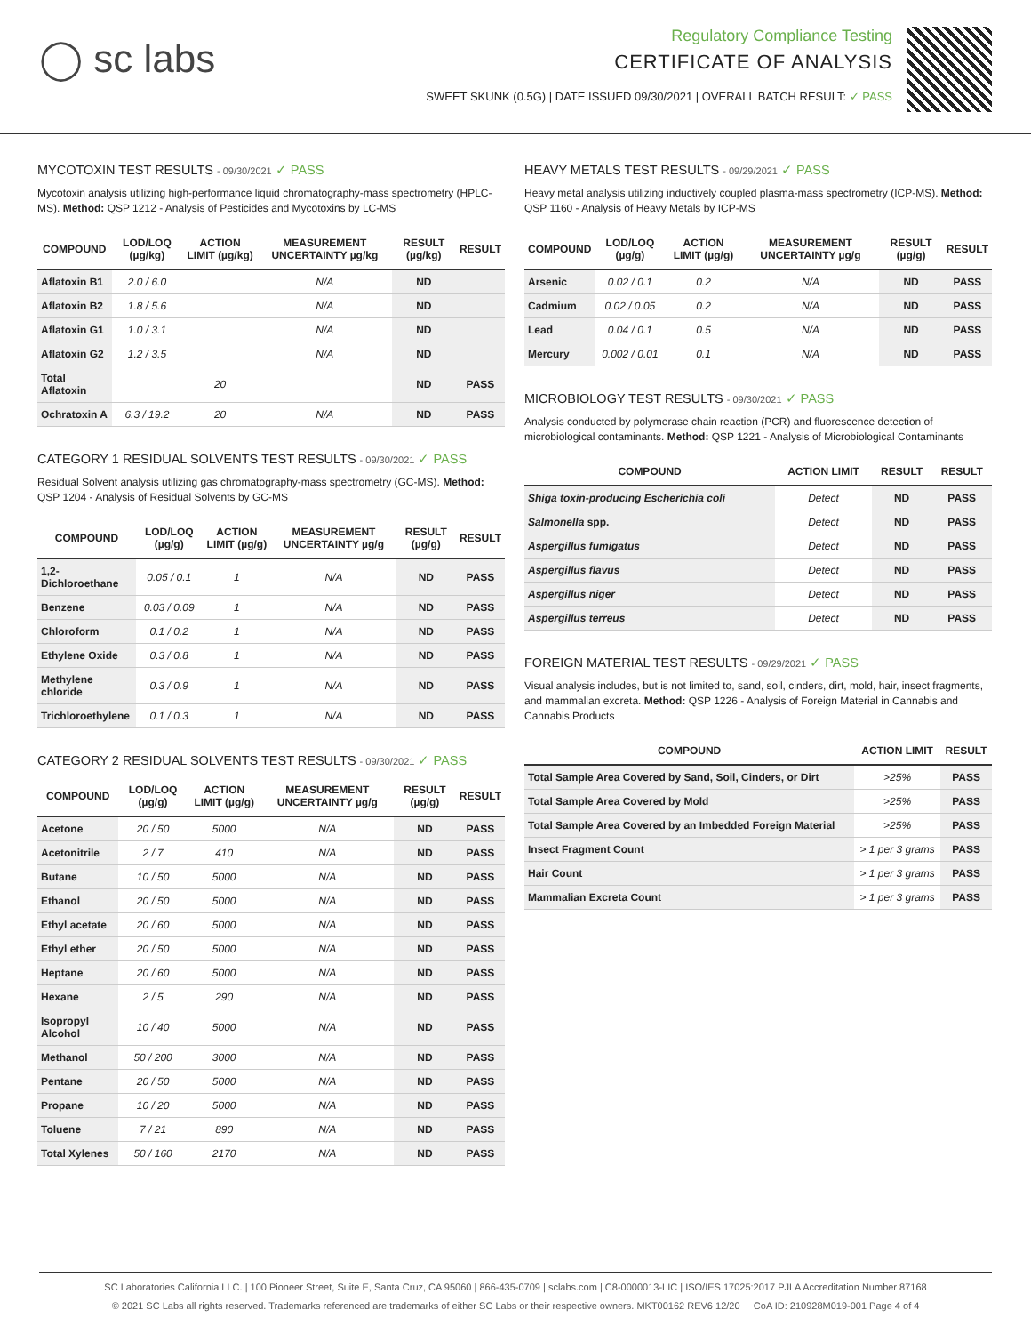◯ sc labs
Regulatory Compliance Testing
CERTIFICATE OF ANALYSIS
SWEET SKUNK (0.5G) | DATE ISSUED 09/30/2021 | OVERALL BATCH RESULT: ✓ PASS
MYCOTOXIN TEST RESULTS - 09/30/2021 ✓ PASS
Mycotoxin analysis utilizing high-performance liquid chromatography-mass spectrometry (HPLC-MS). Method: QSP 1212 - Analysis of Pesticides and Mycotoxins by LC-MS
| COMPOUND | LOD/LOQ (µg/kg) | ACTION LIMIT (µg/kg) | MEASUREMENT UNCERTAINTY µg/kg | RESULT (µg/kg) | RESULT |
| --- | --- | --- | --- | --- | --- |
| Aflatoxin B1 | 2.0 / 6.0 | | N/A | ND | |
| Aflatoxin B2 | 1.8 / 5.6 | | N/A | ND | |
| Aflatoxin G1 | 1.0 / 3.1 | | N/A | ND | |
| Aflatoxin G2 | 1.2 / 3.5 | | N/A | ND | |
| Total Aflatoxin | | 20 | | ND | PASS |
| Ochratoxin A | 6.3 / 19.2 | 20 | N/A | ND | PASS |
CATEGORY 1 RESIDUAL SOLVENTS TEST RESULTS - 09/30/2021 ✓ PASS
Residual Solvent analysis utilizing gas chromatography-mass spectrometry (GC-MS). Method: QSP 1204 - Analysis of Residual Solvents by GC-MS
| COMPOUND | LOD/LOQ (µg/g) | ACTION LIMIT (µg/g) | MEASUREMENT UNCERTAINTY µg/g | RESULT (µg/g) | RESULT |
| --- | --- | --- | --- | --- | --- |
| 1,2-Dichloroethane | 0.05 / 0.1 | 1 | N/A | ND | PASS |
| Benzene | 0.03 / 0.09 | 1 | N/A | ND | PASS |
| Chloroform | 0.1 / 0.2 | 1 | N/A | ND | PASS |
| Ethylene Oxide | 0.3 / 0.8 | 1 | N/A | ND | PASS |
| Methylene chloride | 0.3 / 0.9 | 1 | N/A | ND | PASS |
| Trichloroethylene | 0.1 / 0.3 | 1 | N/A | ND | PASS |
CATEGORY 2 RESIDUAL SOLVENTS TEST RESULTS - 09/30/2021 ✓ PASS
| COMPOUND | LOD/LOQ (µg/g) | ACTION LIMIT (µg/g) | MEASUREMENT UNCERTAINTY µg/g | RESULT (µg/g) | RESULT |
| --- | --- | --- | --- | --- | --- |
| Acetone | 20 / 50 | 5000 | N/A | ND | PASS |
| Acetonitrile | 2 / 7 | 410 | N/A | ND | PASS |
| Butane | 10 / 50 | 5000 | N/A | ND | PASS |
| Ethanol | 20 / 50 | 5000 | N/A | ND | PASS |
| Ethyl acetate | 20 / 60 | 5000 | N/A | ND | PASS |
| Ethyl ether | 20 / 50 | 5000 | N/A | ND | PASS |
| Heptane | 20 / 60 | 5000 | N/A | ND | PASS |
| Hexane | 2 / 5 | 290 | N/A | ND | PASS |
| Isopropyl Alcohol | 10 / 40 | 5000 | N/A | ND | PASS |
| Methanol | 50 / 200 | 3000 | N/A | ND | PASS |
| Pentane | 20 / 50 | 5000 | N/A | ND | PASS |
| Propane | 10 / 20 | 5000 | N/A | ND | PASS |
| Toluene | 7 / 21 | 890 | N/A | ND | PASS |
| Total Xylenes | 50 / 160 | 2170 | N/A | ND | PASS |
HEAVY METALS TEST RESULTS - 09/29/2021 ✓ PASS
Heavy metal analysis utilizing inductively coupled plasma-mass spectrometry (ICP-MS). Method: QSP 1160 - Analysis of Heavy Metals by ICP-MS
| COMPOUND | LOD/LOQ (µg/g) | ACTION LIMIT (µg/g) | MEASUREMENT UNCERTAINTY µg/g | RESULT (µg/g) | RESULT |
| --- | --- | --- | --- | --- | --- |
| Arsenic | 0.02 / 0.1 | 0.2 | N/A | ND | PASS |
| Cadmium | 0.02 / 0.05 | 0.2 | N/A | ND | PASS |
| Lead | 0.04 / 0.1 | 0.5 | N/A | ND | PASS |
| Mercury | 0.002 / 0.01 | 0.1 | N/A | ND | PASS |
MICROBIOLOGY TEST RESULTS - 09/30/2021 ✓ PASS
Analysis conducted by polymerase chain reaction (PCR) and fluorescence detection of microbiological contaminants. Method: QSP 1221 - Analysis of Microbiological Contaminants
| COMPOUND | ACTION LIMIT | RESULT | RESULT |
| --- | --- | --- | --- |
| Shiga toxin-producing Escherichia coli | Detect | ND | PASS |
| Salmonella spp. | Detect | ND | PASS |
| Aspergillus fumigatus | Detect | ND | PASS |
| Aspergillus flavus | Detect | ND | PASS |
| Aspergillus niger | Detect | ND | PASS |
| Aspergillus terreus | Detect | ND | PASS |
FOREIGN MATERIAL TEST RESULTS - 09/29/2021 ✓ PASS
Visual analysis includes, but is not limited to, sand, soil, cinders, dirt, mold, hair, insect fragments, and mammalian excreta. Method: QSP 1226 - Analysis of Foreign Material in Cannabis and Cannabis Products
| COMPOUND | ACTION LIMIT | RESULT |
| --- | --- | --- |
| Total Sample Area Covered by Sand, Soil, Cinders, or Dirt | >25% | PASS |
| Total Sample Area Covered by Mold | >25% | PASS |
| Total Sample Area Covered by an Imbedded Foreign Material | >25% | PASS |
| Insect Fragment Count | > 1 per 3 grams | PASS |
| Hair Count | > 1 per 3 grams | PASS |
| Mammalian Excreta Count | > 1 per 3 grams | PASS |
SC Laboratories California LLC. | 100 Pioneer Street, Suite E, Santa Cruz, CA 95060 | 866-435-0709 | sclabs.com | C8-0000013-LIC | ISO/IES 17025:2017 PJLA Accreditation Number 87168
© 2021 SC Labs all rights reserved. Trademarks referenced are trademarks of either SC Labs or their respective owners. MKT00162 REV6 12/20 CoA ID: 210928M019-001 Page 4 of 4